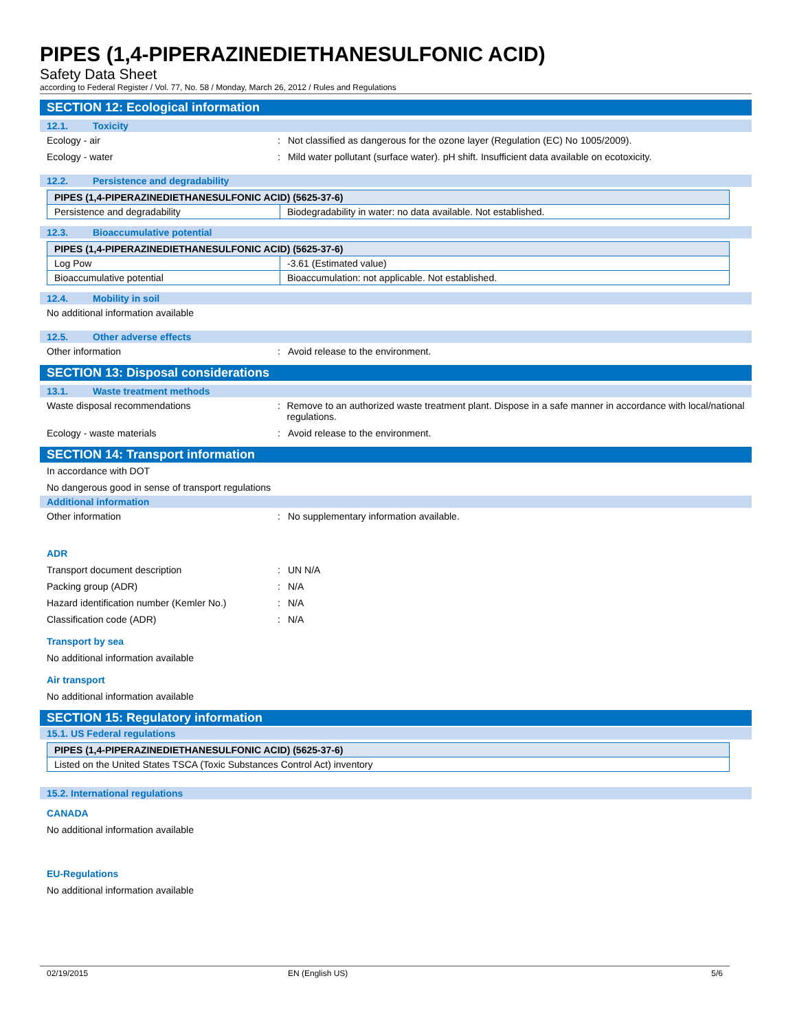PIPES (1,4-PIPERAZINEDIETHANESULFONIC ACID)
Safety Data Sheet
according to Federal Register / Vol. 77, No. 58 / Monday, March 26, 2012 / Rules and Regulations
SECTION 12: Ecological information
12.1. Toxicity
Ecology - air : Not classified as dangerous for the ozone layer (Regulation (EC) No 1005/2009).
Ecology - water : Mild water pollutant (surface water). pH shift. Insufficient data available on ecotoxicity.
12.2. Persistence and degradability
| PIPES (1,4-PIPERAZINEDIETHANESULFONIC ACID) (5625-37-6) | |
| Persistence and degradability | Biodegradability in water: no data available. Not established. |
12.3. Bioaccumulative potential
| PIPES (1,4-PIPERAZINEDIETHANESULFONIC ACID) (5625-37-6) | |
| Log Pow | -3.61 (Estimated value) |
| Bioaccumulative potential | Bioaccumulation: not applicable. Not established. |
12.4. Mobility in soil
No additional information available
12.5. Other adverse effects
Other information : Avoid release to the environment.
SECTION 13: Disposal considerations
13.1. Waste treatment methods
Waste disposal recommendations : Remove to an authorized waste treatment plant. Dispose in a safe manner in accordance with local/national regulations.
Ecology - waste materials : Avoid release to the environment.
SECTION 14: Transport information
In accordance with DOT
No dangerous good in sense of transport regulations
Additional information
Other information : No supplementary information available.
ADR
Transport document description : UN N/A
Packing group (ADR) : N/A
Hazard identification number (Kemler No.)
: N/A
Classification code (ADR) : N/A
Transport by sea
No additional information available
Air transport
No additional information available
SECTION 15: Regulatory information
15.1. US Federal regulations
| PIPES (1,4-PIPERAZINEDIETHANESULFONIC ACID) (5625-37-6) |
| Listed on the United States TSCA (Toxic Substances Control Act) inventory |
15.2. International regulations
CANADA
No additional information available
EU-Regulations
No additional information available
02/19/2015 EN (English US) 5/6